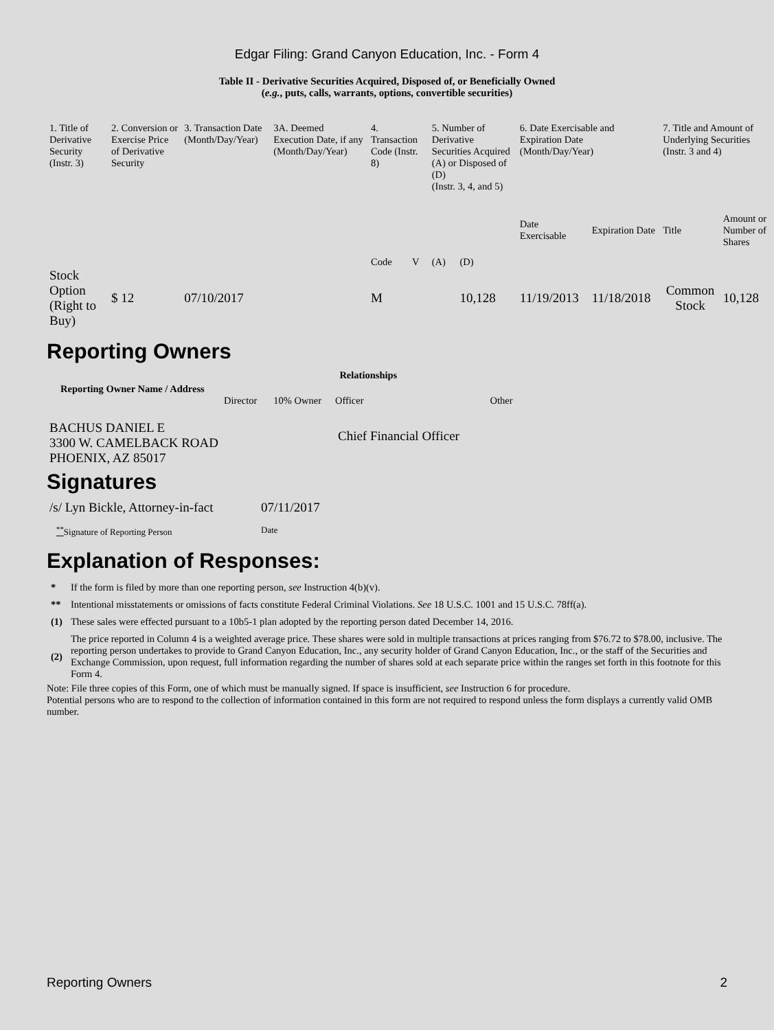Edgar Filing: Grand Canyon Education, Inc. - Form 4
Table II - Derivative Securities Acquired, Disposed of, or Beneficially Owned
(e.g., puts, calls, warrants, options, convertible securities)
| 1. Title of Derivative Security (Instr. 3) | 2. Conversion or Exercise Price of Derivative Security | 3. Transaction Date (Month/Day/Year) | 3A. Deemed Execution Date, if any (Month/Day/Year) | 4. Transaction Code (Instr. 8) | | 5. Number of Derivative Securities Acquired (A) or Disposed of (D) (Instr. 3, 4, and 5) | | 6. Date Exercisable and Expiration Date (Month/Day/Year) | | 7. Title and Amount of Underlying Securities (Instr. 3 and 4) | |
| | | | | Code | V | (A) | (D) | Date Exercisable | Expiration Date | Title | Amount or Number of Shares |
| Stock Option (Right to Buy) | $ 12 | 07/10/2017 | | M | | | 10,128 | 11/19/2013 | 11/18/2018 | Common Stock | 10,128 |
Reporting Owners
| Reporting Owner Name / Address | Relationships | | | |
| --- | --- | --- | --- | --- |
| | Director | 10% Owner | Officer | Other |
| BACHUS DANIEL E 3300 W. CAMELBACK ROAD PHOENIX, AZ 85017 | | | Chief Financial Officer | |
Signatures
| /s/ Lyn Bickle, Attorney-in-fact | 07/11/2017 |
| <sup>**</sup> Signature of Reporting Person | Date |
Explanation of Responses:
| * | If the form is filed by more than one reporting person, see Instruction 4(b)(v). |
| ** | Intentional misstatements or omissions of facts constitute Federal Criminal Violations. See 18 U.S.C. 1001 and 15 U.S.C. 78ff(a). |
| (1) | These sales were effected pursuant to a 10b5-1 plan adopted by the reporting person dated December 14, 2016. |
| (2) | The price reported in Column 4 is a weighted average price. These shares were sold in multiple transactions at prices ranging from $76.72 to $78.00, inclusive. The reporting person undertakes to provide to Grand Canyon Education, Inc., any security holder of Grand Canyon Education, Inc., or the staff of the Securities and Exchange Commission, upon request, full information regarding the number of shares sold at each separate price within the ranges set forth in this footnote for this Form 4. |
Note: File three copies of this Form, one of which must be manually signed. If space is insufficient, see Instruction 6 for procedure.
Potential persons who are to respond to the collection of information contained in this form are not required to respond unless the form displays a currently valid OMB number.
Reporting Owners 2